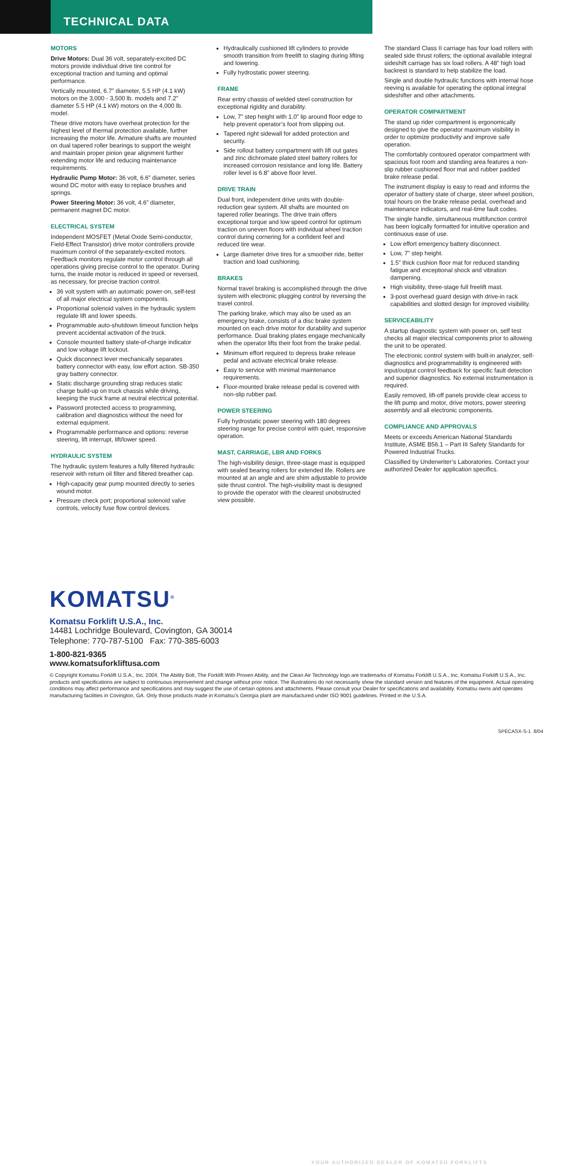TECHNICAL DATA
MOTORS
Drive Motors: Dual 36 volt, separately-excited DC motors provide individual drive tire control for exceptional traction and turning and optimal performance.
Vertically mounted, 6.7” diameter, 5.5 HP (4.1 kW) motors on the 3,000 - 3,500 lb. models and 7.2” diameter 5.5 HP (4.1 kW) motors on the 4,000 lb. model.
These drive motors have overheat protection for the highest level of thermal protection available, further increasing the motor life. Armature shafts are mounted on dual tapered roller bearings to support the weight and maintain proper pinion gear alignment further extending motor life and reducing maintenance requirements.
Hydraulic Pump Motor: 36 volt, 6.6” diameter, series wound DC motor with easy to replace brushes and springs.
Power Steering Motor: 36 volt, 4.6” diameter, permanent magnet DC motor.
ELECTRICAL SYSTEM
Independent MOSFET (Metal Oxide Semi-conductor, Field-Effect Transistor) drive motor controllers provide maximum control of the separately-excited motors. Feedback monitors regulate motor control through all operations giving precise control to the operator. During turns, the inside motor is reduced in speed or reversed, as necessary, for precise traction control.
36 volt system with an automatic power-on, self-test of all major electrical system components.
Proportional solenoid valves in the hydraulic system regulate lift and lower speeds.
Programmable auto-shutdown timeout function helps prevent accidental activation of the truck.
Console mounted battery state-of-charge indicator and low voltage lift lockout.
Quick disconnect lever mechanically separates battery connector with easy, low effort action. SB-350 gray battery connector.
Static discharge grounding strap reduces static charge build-up on truck chassis while driving, keeping the truck frame at neutral electrical potential.
Password protected access to programming, calibration and diagnostics without the need for external equipment.
Programmable performance and options: reverse steering, lift interrupt, lift/lower speed.
HYDRAULIC SYSTEM
The hydraulic system features a fully filtered hydraulic reservoir with return oil filter and filtered breather cap.
High-capacity gear pump mounted directly to series wound motor.
Pressure check port; proportional solenoid valve controls, velocity fuse flow control devices.
Hydraulically cushioned lift cylinders to provide smooth transition from freelift to staging during lifting and lowering.
Fully hydrostatic power steering.
FRAME
Rear entry chassis of welded steel construction for exceptional rigidity and durability.
Low, 7” step height with 1.0” lip around floor edge to help prevent operator’s foot from slipping out.
Tapered right sidewall for added protection and security.
Side rollout battery compartment with lift out gates and zinc dichromate plated steel battery rollers for increased corrosion resistance and long life. Battery roller level is 6.8” above floor level.
DRIVE TRAIN
Dual front, independent drive units with double-reduction gear system. All shafts are mounted on tapered roller bearings. The drive train offers exceptional torque and low speed control for optimum traction on uneven floors with individual wheel traction control during cornering for a confident feel and reduced tire wear.
Large diameter drive tires for a smoother ride, better traction and load cushioning.
BRAKES
Normal travel braking is accomplished through the drive system with electronic plugging control by reversing the travel control.
The parking brake, which may also be used as an emergency brake, consists of a disc brake system mounted on each drive motor for durability and superior performance. Dual braking plates engage mechanically when the operator lifts their foot from the brake pedal.
Minimum effort required to depress brake release pedal and activate electrical brake release.
Easy to service with minimal maintenance requirements.
Floor-mounted brake release pedal is covered with non-slip rubber pad.
POWER STEERING
Fully hydrostatic power steering with 180 degrees steering range for precise control with quiet, responsive operation.
MAST, CARRIAGE, LBR AND FORKS
The high-visibility design, three-stage mast is equipped with sealed bearing rollers for extended life. Rollers are mounted at an angle and are shim adjustable to provide side thrust control. The high-visibility mast is designed to provide the operator with the clearest unobstructed view possible.
The standard Class II carriage has four load rollers with sealed side thrust rollers; the optional available integral sideshift carriage has six load rollers. A 48” high load backrest is standard to help stabilize the load.
Single and double hydraulic functions with internal hose reeving is available for operating the optional integral sideshifter and other attachments.
OPERATOR COMPARTMENT
The stand up rider compartment is ergonomically designed to give the operator maximum visibility in order to optimize productivity and improve safe operation.
The comfortably contoured operator compartment with spacious foot room and standing area features a non-slip rubber cushioned floor mat and rubber padded brake release pedal.
The instrument display is easy to read and informs the operator of battery state of charge, steer wheel position, total hours on the brake release pedal, overhead and maintenance indicators, and real-time fault codes.
The single handle, simultaneous multifunction control has been logically formatted for intuitive operation and continuous ease of use.
Low effort emergency battery disconnect.
Low, 7” step height.
1.5” thick cushion floor mat for reduced standing fatigue and exceptional shock and vibration dampening.
High visibility, three-stage full freelift mast.
3-post overhead guard design with drive-in rack capabilities and slotted design for improved visibility.
SERVICEABILITY
A startup diagnostic system with power on, self test checks all major electrical components prior to allowing the unit to be operated.
The electronic control system with built-in analyzer, self-diagnostics and programmability is engineered with input/output control feedback for specific fault detection and superior diagnostics. No external instrumentation is required.
Easily removed, lift-off panels provide clear access to the lift pump and motor, drive motors, power steering assembly and all electronic components.
COMPLIANCE AND APPROVALS
Meets or exceeds American National Standards Institute, ASME B56.1 – Part III Safety Standards for Powered Industrial Trucks.
Classified by Underwriter’s Laboratories. Contact your authorized Dealer for application specifics.
KOMATSU<sup>®</sup>
Komatsu Forklift U.S.A., Inc.
14481 Lochridge Boulevard, Covington, GA 30014
Telephone: 770-787-5100 Fax: 770-385-6003
1-800-821-9365
www.komatsuforkliftusa.com
YOUR AUTHORIZED DEALER OF KOMATSU FORKLIFTS
© Copyright Komatsu Forklift U.S.A., Inc. 2004. The Ability Bolt, The Forklift With Proven Ability, and the Clean Air Technology logo are trademarks of Komatsu Forklift U.S.A., Inc. Komatsu Forklift U.S.A., Inc. products and specifications are subject to continuous improvement and change without prior notice. The illustrations do not necessarily show the standard version and features of the equipment. Actual operating conditions may affect performance and specifications and may suggest the use of certain options and attachments. Please consult your Dealer for specifications and availability. Komatsu owns and operates manufacturing facilities in Covington, GA. Only those products made in Komatsu’s Georgia plant are manufactured under ISO 9001 guidelines. Printed in the U.S.A.
SPECASX-S-1 8/04